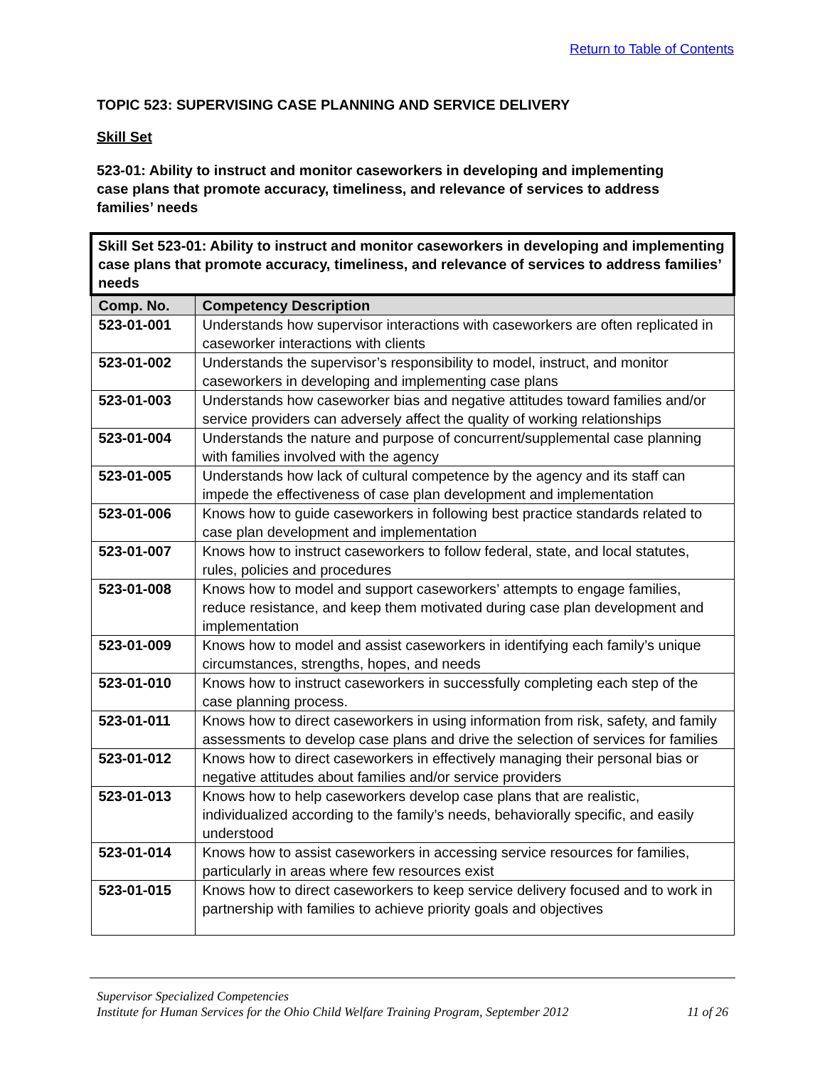Return to Table of Contents
TOPIC 523: SUPERVISING CASE PLANNING AND SERVICE DELIVERY
Skill Set
523-01: Ability to instruct and monitor caseworkers in developing and implementing case plans that promote accuracy, timeliness, and relevance of services to address families’ needs
| Skill Set 523-01: Ability to instruct and monitor caseworkers in developing and implementing case plans that promote accuracy, timeliness, and relevance of services to address families’ needs | |
| Comp. No. | Competency Description |
| 523-01-001 | Understands how supervisor interactions with caseworkers are often replicated in caseworker interactions with clients |
| 523-01-002 | Understands the supervisor’s responsibility to model, instruct, and monitor caseworkers in developing and implementing case plans |
| 523-01-003 | Understands how caseworker bias and negative attitudes toward families and/or service providers can adversely affect the quality of working relationships |
| 523-01-004 | Understands the nature and purpose of concurrent/supplemental case planning with families involved with the agency |
| 523-01-005 | Understands how lack of cultural competence by the agency and its staff can impede the effectiveness of case plan development and implementation |
| 523-01-006 | Knows how to guide caseworkers in following best practice standards related to case plan development and implementation |
| 523-01-007 | Knows how to instruct caseworkers to follow federal, state, and local statutes, rules, policies and procedures |
| 523-01-008 | Knows how to model and support caseworkers’ attempts to engage families, reduce resistance, and keep them motivated during case plan development and implementation |
| 523-01-009 | Knows how to model and assist caseworkers in identifying each family’s unique circumstances, strengths, hopes, and needs |
| 523-01-010 | Knows how to instruct caseworkers in successfully completing each step of the case planning process. |
| 523-01-011 | Knows how to direct caseworkers in using information from risk, safety, and family assessments to develop case plans and drive the selection of services for families |
| 523-01-012 | Knows how to direct caseworkers in effectively managing their personal bias or negative attitudes about families and/or service providers |
| 523-01-013 | Knows how to help caseworkers develop case plans that are realistic, individualized according to the family’s needs, behaviorally specific, and easily understood |
| 523-01-014 | Knows how to assist caseworkers in accessing service resources for families, particularly in areas where few resources exist |
| 523-01-015 | Knows how to direct caseworkers to keep service delivery focused and to work in partnership with families to achieve priority goals and objectives |
Supervisor Specialized Competencies
Institute for Human Services for the Ohio Child Welfare Training Program, September 2012 11 of 26